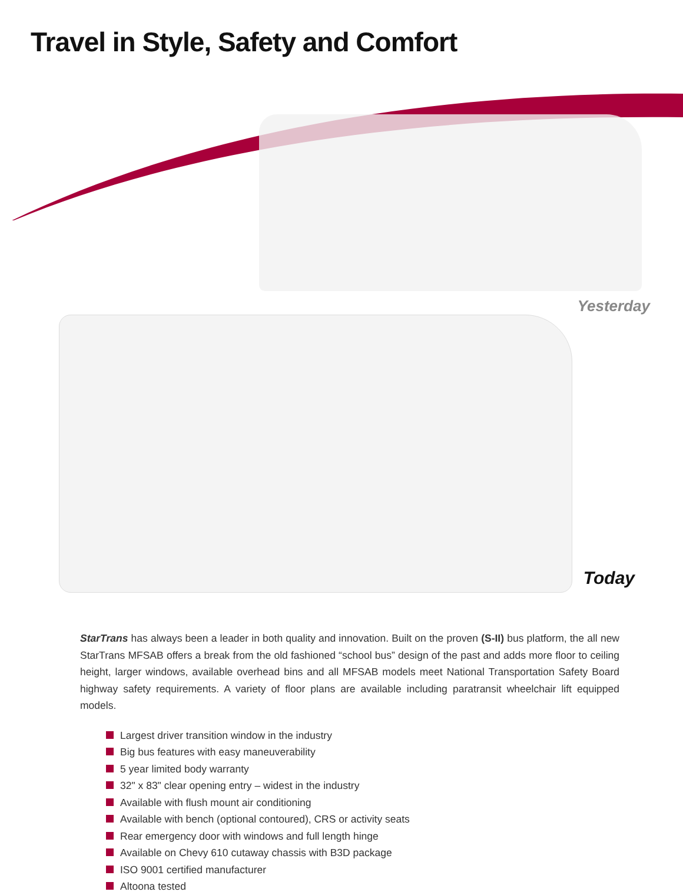Travel in Style, Safety and Comfort
Yesterday
Today
StarTrans has always been a leader in both quality and innovation. Built on the proven (S-II) bus platform, the all new StarTrans MFSAB offers a break from the old fashioned “school bus” design of the past and adds more floor to ceiling height, larger windows, available overhead bins and all MFSAB models meet National Transportation Safety Board highway safety requirements. A variety of floor plans are available including paratransit wheelchair lift equipped models.
Largest driver transition window in the industry
Big bus features with easy maneuverability
5 year limited body warranty
32" x 83" clear opening entry – widest in the industry
Available with flush mount air conditioning
Available with bench (optional contoured), CRS or activity seats
Rear emergency door with windows and full length hinge
Available on Chevy 610 cutaway chassis with B3D package
ISO 9001 certified manufacturer
Altoona tested